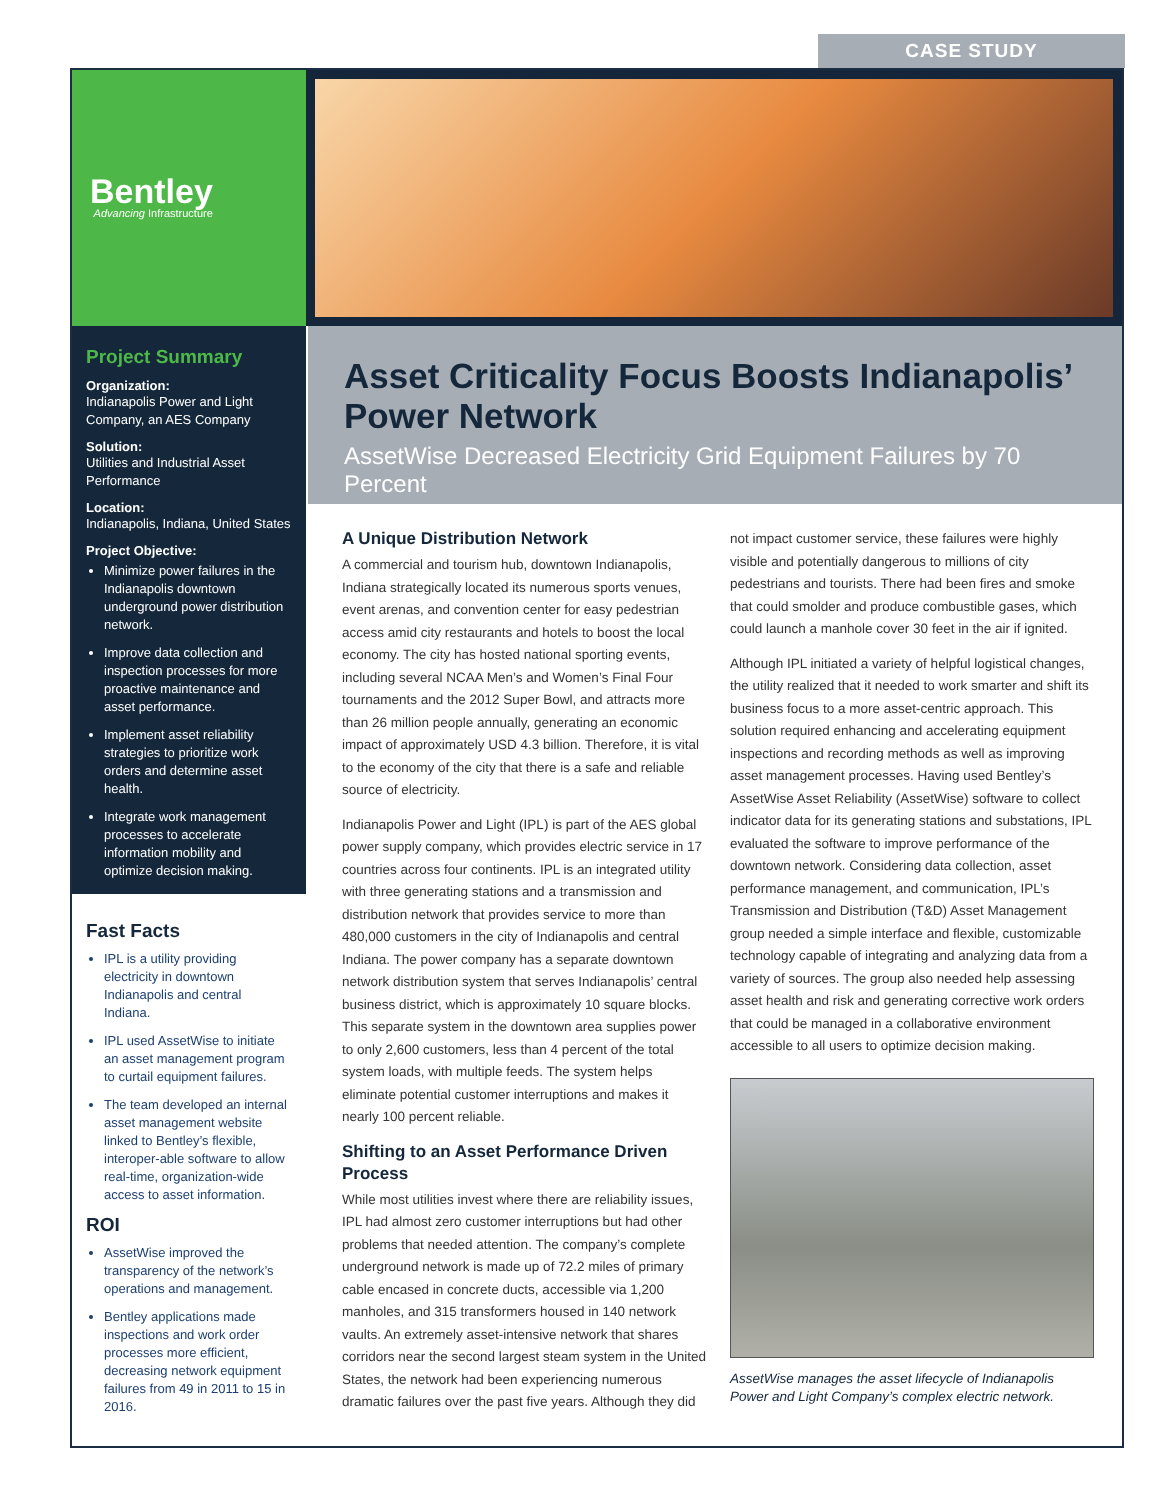CASE STUDY
Bentley
Advancing Infrastructure
Project Summary
Organization:
Indianapolis Power and Light Company, an AES Company
Solution:
Utilities and Industrial Asset Performance
Location:
Indianapolis, Indiana, United States
Project Objective:
Minimize power failures in the Indianapolis downtown underground power distribution network.
Improve data collection and inspection processes for more proactive maintenance and asset performance.
Implement asset reliability strategies to prioritize work orders and determine asset health.
Integrate work management processes to accelerate information mobility and optimize decision making.
Fast Facts
IPL is a utility providing electricity in downtown Indianapolis and central Indiana.
IPL used AssetWise to initiate an asset management program to curtail equipment failures.
The team developed an internal asset management website linked to Bentley’s flexible, interoper-able software to allow real-time, organization-wide access to asset information.
ROI
AssetWise improved the transparency of the network’s operations and management.
Bentley applications made inspections and work order processes more efficient, decreasing network equipment failures from 49 in 2011 to 15 in 2016.
Asset Criticality Focus Boosts Indianapolis’ Power Network
AssetWise Decreased Electricity Grid Equipment Failures by 70 Percent
A Unique Distribution Network
A commercial and tourism hub, downtown Indianapolis, Indiana strategically located its numerous sports venues, event arenas, and convention center for easy pedestrian access amid city restaurants and hotels to boost the local economy. The city has hosted national sporting events, including several NCAA Men’s and Women’s Final Four tournaments and the 2012 Super Bowl, and attracts more than 26 million people annually, generating an economic impact of approximately USD 4.3 billion. Therefore, it is vital to the economy of the city that there is a safe and reliable source of electricity.
Indianapolis Power and Light (IPL) is part of the AES global power supply company, which provides electric service in 17 countries across four continents. IPL is an integrated utility with three generating stations and a transmission and distribution network that provides service to more than 480,000 customers in the city of Indianapolis and central Indiana. The power company has a separate downtown network distribution system that serves Indianapolis’ central business district, which is approximately 10 square blocks. This separate system in the downtown area supplies power to only 2,600 customers, less than 4 percent of the total system loads, with multiple feeds. The system helps eliminate potential customer interruptions and makes it nearly 100 percent reliable.
Shifting to an Asset Performance Driven Process
While most utilities invest where there are reliability issues, IPL had almost zero customer interruptions but had other problems that needed attention. The company’s complete underground network is made up of 72.2 miles of primary cable encased in concrete ducts, accessible via 1,200 manholes, and 315 transformers housed in 140 network vaults. An extremely asset-intensive network that shares corridors near the second largest steam system in the United States, the network had been experiencing numerous dramatic failures over the past five years. Although they did not impact customer service, these failures were highly visible and potentially dangerous to millions of city pedestrians and tourists. There had been fires and smoke that could smolder and produce combustible gases, which could launch a manhole cover 30 feet in the air if ignited.
Although IPL initiated a variety of helpful logistical changes, the utility realized that it needed to work smarter and shift its business focus to a more asset-centric approach. This solution required enhancing and accelerating equipment inspections and recording methods as well as improving asset management processes. Having used Bentley’s AssetWise Asset Reliability (AssetWise) software to collect indicator data for its generating stations and substations, IPL evaluated the software to improve performance of the downtown network. Considering data collection, asset performance management, and communication, IPL’s Transmission and Distribution (T&D) Asset Management group needed a simple interface and flexible, customizable technology capable of integrating and analyzing data from a variety of sources. The group also needed help assessing asset health and risk and generating corrective work orders that could be managed in a collaborative environment accessible to all users to optimize decision making.
AssetWise manages the asset lifecycle of Indianapolis Power and Light Company’s complex electric network.